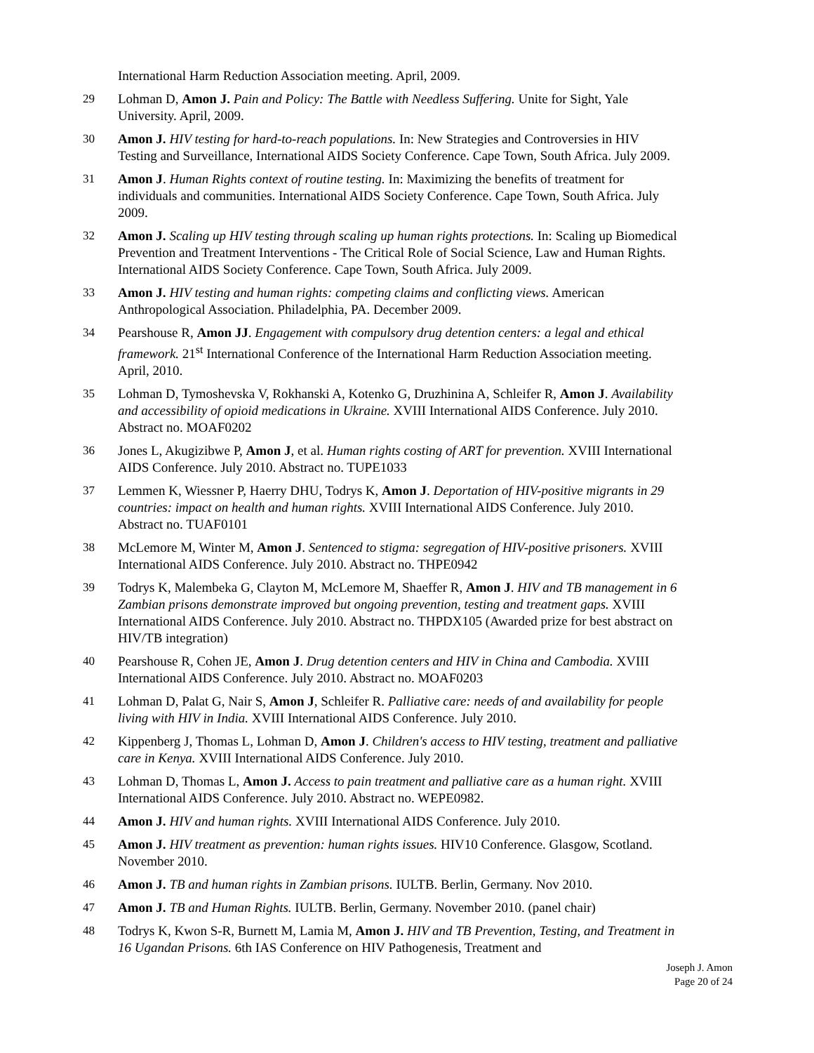International Harm Reduction Association meeting. April, 2009.
29 Lohman D, Amon J. Pain and Policy: The Battle with Needless Suffering. Unite for Sight, Yale University. April, 2009.
30 Amon J. HIV testing for hard-to-reach populations. In: New Strategies and Controversies in HIV Testing and Surveillance, International AIDS Society Conference. Cape Town, South Africa. July 2009.
31 Amon J. Human Rights context of routine testing. In: Maximizing the benefits of treatment for individuals and communities. International AIDS Society Conference. Cape Town, South Africa. July 2009.
32 Amon J. Scaling up HIV testing through scaling up human rights protections. In: Scaling up Biomedical Prevention and Treatment Interventions - The Critical Role of Social Science, Law and Human Rights. International AIDS Society Conference. Cape Town, South Africa. July 2009.
33 Amon J. HIV testing and human rights: competing claims and conflicting views. American Anthropological Association. Philadelphia, PA. December 2009.
34 Pearshouse R, Amon JJ. Engagement with compulsory drug detention centers: a legal and ethical framework. 21<sup>st</sup> International Conference of the International Harm Reduction Association meeting. April, 2010.
35 Lohman D, Tymoshevska V, Rokhanski A, Kotenko G, Druzhinina A, Schleifer R, Amon J. Availability and accessibility of opioid medications in Ukraine. XVIII International AIDS Conference. July 2010. Abstract no. MOAF0202
36 Jones L, Akugizibwe P, Amon J, et al. Human rights costing of ART for prevention. XVIII International AIDS Conference. July 2010. Abstract no. TUPE1033
37 Lemmen K, Wiessner P, Haerry DHU, Todrys K, Amon J. Deportation of HIV-positive migrants in 29 countries: impact on health and human rights. XVIII International AIDS Conference. July 2010. Abstract no. TUAF0101
38 McLemore M, Winter M, Amon J. Sentenced to stigma: segregation of HIV-positive prisoners. XVIII International AIDS Conference. July 2010. Abstract no. THPE0942
39 Todrys K, Malembeka G, Clayton M, McLemore M, Shaeffer R, Amon J. HIV and TB management in 6 Zambian prisons demonstrate improved but ongoing prevention, testing and treatment gaps. XVIII International AIDS Conference. July 2010. Abstract no. THPDX105 (Awarded prize for best abstract on HIV/TB integration)
40 Pearshouse R, Cohen JE, Amon J. Drug detention centers and HIV in China and Cambodia. XVIII International AIDS Conference. July 2010. Abstract no. MOAF0203
41 Lohman D, Palat G, Nair S, Amon J, Schleifer R. Palliative care: needs of and availability for people living with HIV in India. XVIII International AIDS Conference. July 2010.
42 Kippenberg J, Thomas L, Lohman D, Amon J. Children's access to HIV testing, treatment and palliative care in Kenya. XVIII International AIDS Conference. July 2010.
43 Lohman D, Thomas L, Amon J. Access to pain treatment and palliative care as a human right. XVIII International AIDS Conference. July 2010. Abstract no. WEPE0982.
44 Amon J. HIV and human rights. XVIII International AIDS Conference. July 2010.
45 Amon J. HIV treatment as prevention: human rights issues. HIV10 Conference. Glasgow, Scotland. November 2010.
46 Amon J. TB and human rights in Zambian prisons. IULTB. Berlin, Germany. Nov 2010.
47 Amon J. TB and Human Rights. IULTB. Berlin, Germany. November 2010. (panel chair)
48 Todrys K, Kwon S-R, Burnett M, Lamia M, Amon J. HIV and TB Prevention, Testing, and Treatment in 16 Ugandan Prisons. 6th IAS Conference on HIV Pathogenesis, Treatment and
Joseph J. Amon
Page 20 of 24